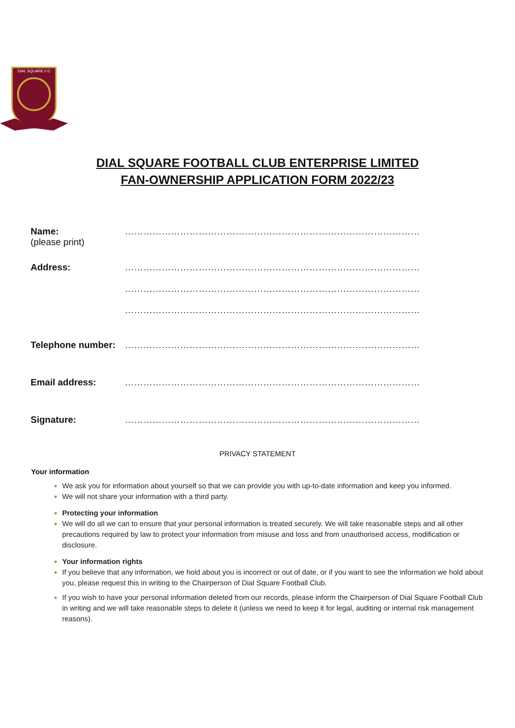DIAL SQUARE F.C
DIAL SQUARE FOOTBALL CLUB ENTERPRISE LIMITED
FAN-OWNERSHIP APPLICATION FORM 2022/23
Name:
(please print)
……………………………………………………………………………………
Address: ……………………………………………………………………………………
……………………………………………………………………………………
……………………………………………………………………………………
Telephone number: ……………………………………………………………………………………
Email address: ……………………………………………………………………………………
Signature: ……………………………………………………………………………………
PRIVACY STATEMENT
Your information
We ask you for information about yourself so that we can provide you with up-to-date information and keep you informed.
We will not share your information with a third party.
Protecting your information
We will do all we can to ensure that your personal information is treated securely. We will take reasonable steps and all other precautions required by law to protect your information from misuse and loss and from unauthorised access, modification or disclosure.
Your information rights
If you believe that any information, we hold about you is incorrect or out of date, or if you want to see the information we hold about you, please request this in writing to the Chairperson of Dial Square Football Club.
If you wish to have your personal information deleted from our records, please inform the Chairperson of Dial Square Football Club in writing and we will take reasonable steps to delete it (unless we need to keep it for legal, auditing or internal risk management reasons).